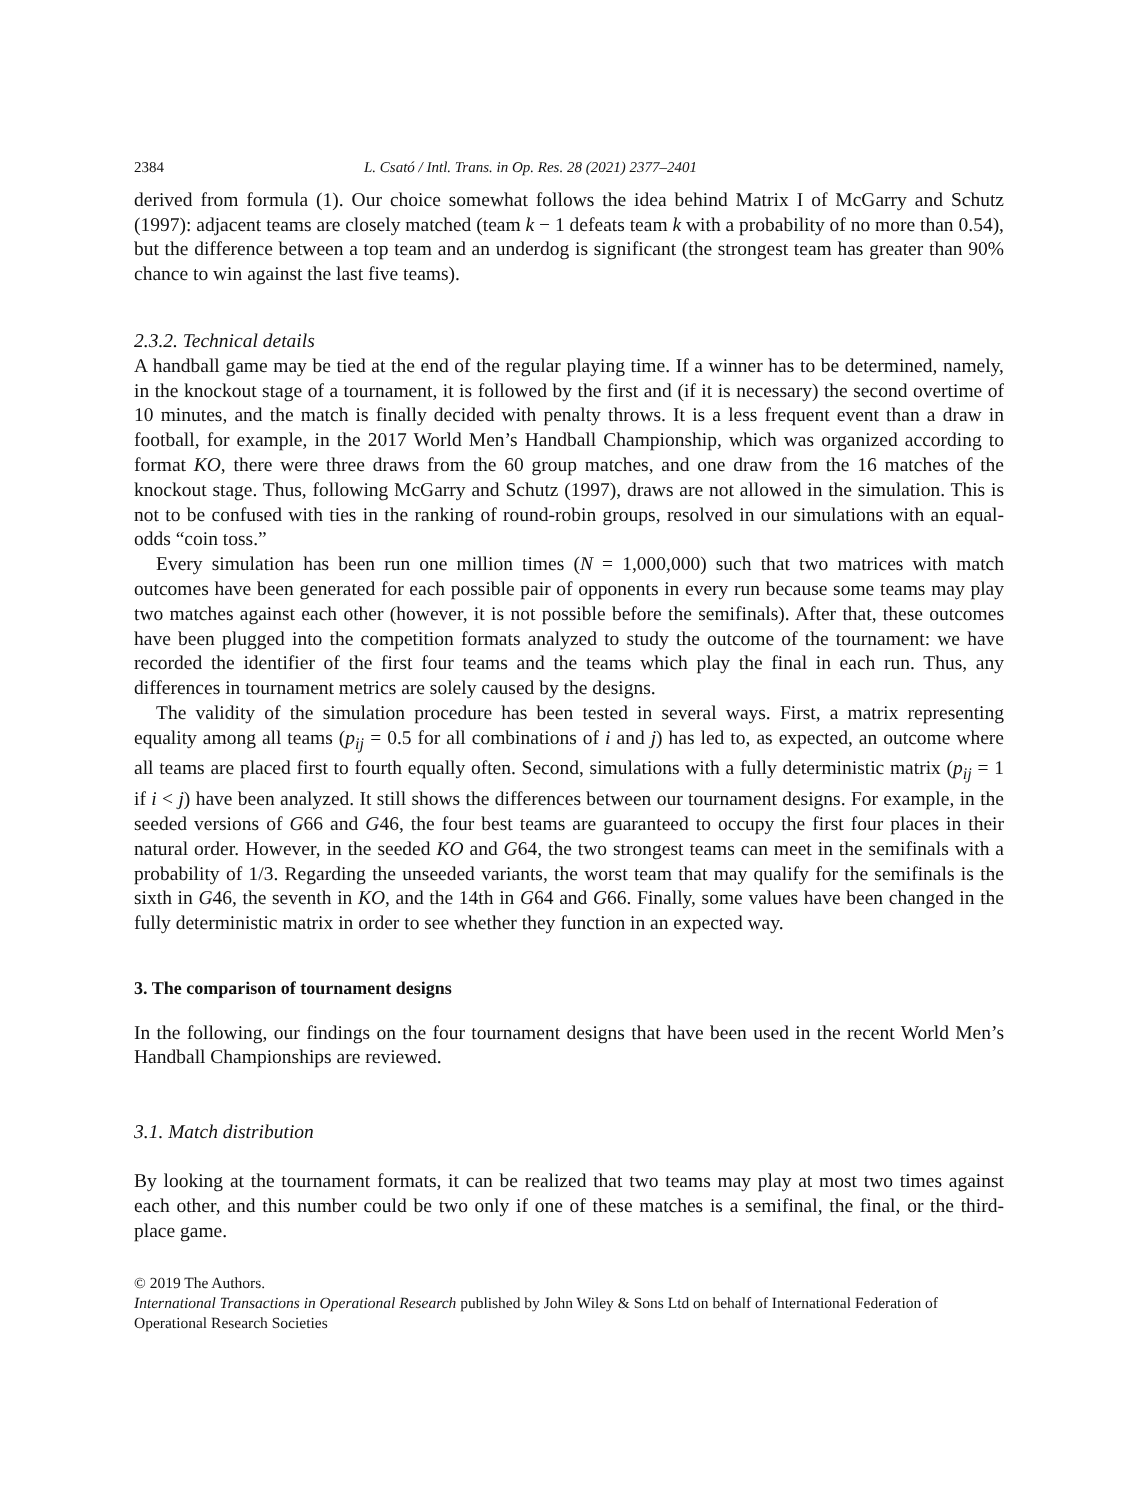2384 L. Csató / Intl. Trans. in Op. Res. 28 (2021) 2377–2401
derived from formula (1). Our choice somewhat follows the idea behind Matrix I of McGarry and Schutz (1997): adjacent teams are closely matched (team k − 1 defeats team k with a probability of no more than 0.54), but the difference between a top team and an underdog is significant (the strongest team has greater than 90% chance to win against the last five teams).
2.3.2. Technical details
A handball game may be tied at the end of the regular playing time. If a winner has to be determined, namely, in the knockout stage of a tournament, it is followed by the first and (if it is necessary) the second overtime of 10 minutes, and the match is finally decided with penalty throws. It is a less frequent event than a draw in football, for example, in the 2017 World Men’s Handball Championship, which was organized according to format KO, there were three draws from the 60 group matches, and one draw from the 16 matches of the knockout stage. Thus, following McGarry and Schutz (1997), draws are not allowed in the simulation. This is not to be confused with ties in the ranking of round-robin groups, resolved in our simulations with an equal-odds “coin toss.”
Every simulation has been run one million times (N = 1,000,000) such that two matrices with match outcomes have been generated for each possible pair of opponents in every run because some teams may play two matches against each other (however, it is not possible before the semifinals). After that, these outcomes have been plugged into the competition formats analyzed to study the outcome of the tournament: we have recorded the identifier of the first four teams and the teams which play the final in each run. Thus, any differences in tournament metrics are solely caused by the designs.
The validity of the simulation procedure has been tested in several ways. First, a matrix representing equality among all teams (p<sub>ij</sub> = 0.5 for all combinations of i and j) has led to, as expected, an outcome where all teams are placed first to fourth equally often. Second, simulations with a fully deterministic matrix (p<sub>ij</sub> = 1 if i < j) have been analyzed. It still shows the differences between our tournament designs. For example, in the seeded versions of G66 and G46, the four best teams are guaranteed to occupy the first four places in their natural order. However, in the seeded KO and G64, the two strongest teams can meet in the semifinals with a probability of 1/3. Regarding the unseeded variants, the worst team that may qualify for the semifinals is the sixth in G46, the seventh in KO, and the 14th in G64 and G66. Finally, some values have been changed in the fully deterministic matrix in order to see whether they function in an expected way.
3. The comparison of tournament designs
In the following, our findings on the four tournament designs that have been used in the recent World Men’s Handball Championships are reviewed.
3.1. Match distribution
By looking at the tournament formats, it can be realized that two teams may play at most two times against each other, and this number could be two only if one of these matches is a semifinal, the final, or the third-place game.
© 2019 The Authors.
International Transactions in Operational Research published by John Wiley & Sons Ltd on behalf of International Federation of Operational Research Societies